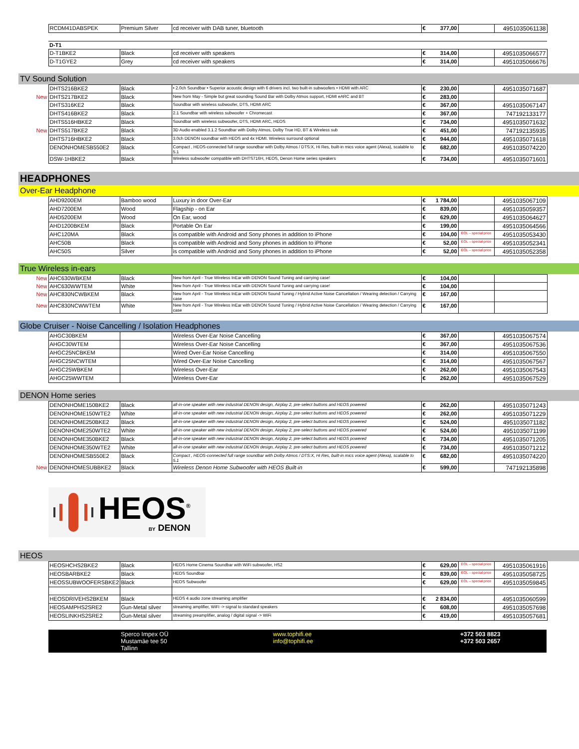| | RCDM41DABSPEK | Premium Silver | cd receiver with DAB tuner, bluetooth | € | 377,00 | | 4951035061138 |
| | D-T1 | | | | | | |
| | D-T1BKE2 | Black | cd receiver with speakers | € | 314,00 | | 4951035066577 |
| | D-T1GYE2 | Grey | cd receiver with speakers | € | 314,00 | | 4951035066676 |
TV Sound Solution
| | DHTS216BKE2 | Black | • 2.0ch Soundbar • Superior acoustic design with 6 drivers incl. two built-in subwoofers • HDMI with ARC | € | 230,00 | | 4951035071687 |
| New | DHTS217BKE2 | Black | New from May - Simple but great sounding Sound Bar with Dolby Atmos support, HDMI eARC and BT | € | 283,00 | | |
| | DHTS316KE2 | Black | Soundbar with wireless subwoofer, DTS, HDMI ARC | € | 367,00 | | 4951035067147 |
| | DHTS416BKE2 | Black | 2.1 Soundbar with wireless subwoofer + Chromecast | € | 367,00 | | 747192133177 |
| | DHTS516HBKE2 | Black | Soundbar with wireless subwoofer, DTS, HDMI ARC, HEOS | € | 734,00 | | 4951035071632 |
| New | DHTS517BKE2 | Black | 3D Audio enabled 3.1.2 Soundbar with Dolby Atmos, Dolby True HD, BT & Wireless sub | € | 451,00 | | 747192135935 |
| | DHTS716HBKE2 | Black | 3.0ch DENON soundbar with HEOS and 4x HDMI. Wireless surround optional | € | 944,00 | | 4951035071618 |
| | DENONHOMESB550E2 | Black | Compact , HEOS-connected full range soundbar with Dolby Atmos / DTS:X, Hi Res, built-in mics voice agent (Alexa), scalable to 5.1 | € | 682,00 | | 4951035074220 |
| | DSW-1HBKE2 | Black | Wireless subwoofer compatible with DHTS716H, HEOS, Denon Home series speakers | € | 734,00 | | 4951035071601 |
HEADPHONES
Over-Ear Headphone
| | AHD9200EM | Bamboo wood | Luxury in door Over-Ear | € | 1 784,00 | | 4951035067109 |
| | AHD7200EM | Wood | Flagship - on Ear | € | 839,00 | | 4951035059357 |
| | AHD5200EM | Wood | On Ear, wood | € | 629,00 | | 4951035064627 |
| | AHD1200BKEM | Black | Portable On Ear | € | 199,00 | | 4951035064566 |
| | AHC120MA | Black | is compatible with Android and Sony phones in addition to iPhone | € | 104,00 | EOL – special price | 4951035053430 |
| | AHC50B | Black | is compatible with Android and Sony phones in addition to iPhone | € | 52,00 | EOL – special price | 4951035052341 |
| | AHC50S | Silver | is compatible with Android and Sony phones in addition to iPhone | € | 52,00 | EOL – special price | 4951035052358 |
True Wireless in-ears
| New | AHC630WBKEM | Black | New from April - True Wireless InEar with DENON Sound Tuning and carrying case! | € | 104,00 | | |
| New | AHC630WWTEM | White | New from April - True Wireless InEar with DENON Sound Tuning and carrying case! | € | 104,00 | | |
| New | AHC830NCWBKEM | Black | New from April - True Wireless InEar with DENON Sound Tuning / Hybrid Active Noise Cancellation / Wearing detection / Carrying case | € | 167,00 | | |
| New | AHC830NCWWTEM | White | New from April - True Wireless InEar with DENON Sound Tuning / Hybrid Active Noise Cancellation / Wearing detection / Carrying case | € | 167,00 | | |
Globe Cruiser - Noise Cancelling / Isolation Headphones
| | AHGC30BKEM | | Wireless Over-Ear Noise Cancelling | € | 367,00 | | 4951035067574 |
| | AHGC30WTEM | | Wireless Over-Ear Noise Cancelling | € | 367,00 | | 4951035067536 |
| | AHGC25NCBKEM | | Wired Over-Ear Noise Cancelling | € | 314,00 | | 4951035067550 |
| | AHGC25NCWTEM | | Wired Over-Ear Noise Cancelling | € | 314,00 | | 4951035067567 |
| | AHGC25WBKEM | | Wireless Over-Ear | € | 262,00 | | 4951035067543 |
| | AHGC25WWTEM | | Wireless Over-Ear | € | 262,00 | | 4951035067529 |
DENON Home series
| | DENONHOME150BKE2 | Black | all-in-one speaker with new industrial DENON design, Airplay 2, pre-select buttons and HEOS powered | € | 262,00 | | 4951035071243 |
| | DENONHOME150WTE2 | White | all-in-one speaker with new industrial DENON design, Airplay 2, pre-select buttons and HEOS powered | € | 262,00 | | 4951035071229 |
| | DENONHOME250BKE2 | Black | all-in-one speaker with new industrial DENON design, Airplay 2, pre-select buttons and HEOS powered | € | 524,00 | | 4951035071182 |
| | DENONHOME250WTE2 | White | all-in-one speaker with new industrial DENON design, Airplay 2, pre-select buttons and HEOS powered | € | 524,00 | | 4951035071199 |
| | DENONHOME350BKE2 | Black | all-in-one speaker with new industrial DENON design, Airplay 2, pre-select buttons and HEOS powered | € | 734,00 | | 4951035071205 |
| | DENONHOME350WTE2 | White | all-in-one speaker with new industrial DENON design, Airplay 2, pre-select buttons and HEOS powered | € | 734,00 | | 4951035071212 |
| | DENONHOMESB550E2 | Black | Compact , HEOS-connected full range soundbar with Dolby Atmos / DTS:X, Hi Res, built-in mics voice agent (Alexa), scalable to 5.1 | € | 682,00 | | 4951035074220 |
| New | DENONHOMESUBBKE2 | Black | Wireless Denon Home Subwoofer with HEOS Built-in | € | 599,00 | | 747192135898 |
HEOS<sup>®</sup>
BY DENON
HEOS
| | HEOSHCHS2BKE2 | Black | HEOS Home Cinema Soundbar with WiFi subwoofer, HS2 | € | 629,00 | EOL – special price | 4951035061916 |
| | HEOSBARBKE2 | Black | HEOS Soundbar | € | 839,00 | EOL – special price | 4951035058725 |
| | HEOSSUBWOOFERSBKE2 | Black | HEOS Subwoofer | € | 629,00 | EOL – special price | 4951035059845 |
| | HEOSDRIVEHS2BKEM | Black | HEOS 4 audio zone streaming amplifier | € | 2 834,00 | | 4951035060599 |
| | HEOSAMPHS2SRE2 | Gun-Metal silver | streaming amplifier, WiFi -> signal to standard speakers | € | 608,00 | | 4951035057698 |
| | HEOSLINKHS2SRE2 | Gun-Metal silver | streaming preamplifier, analog / digital signal -> WiFi | € | 419,00 | | 4951035057681 |
Sperco Impex OÜ
Mustamäe tee 50
Tallinn
www.tophifi.ee
info@tophifi.ee
+372 503 8823
+372 503 2657